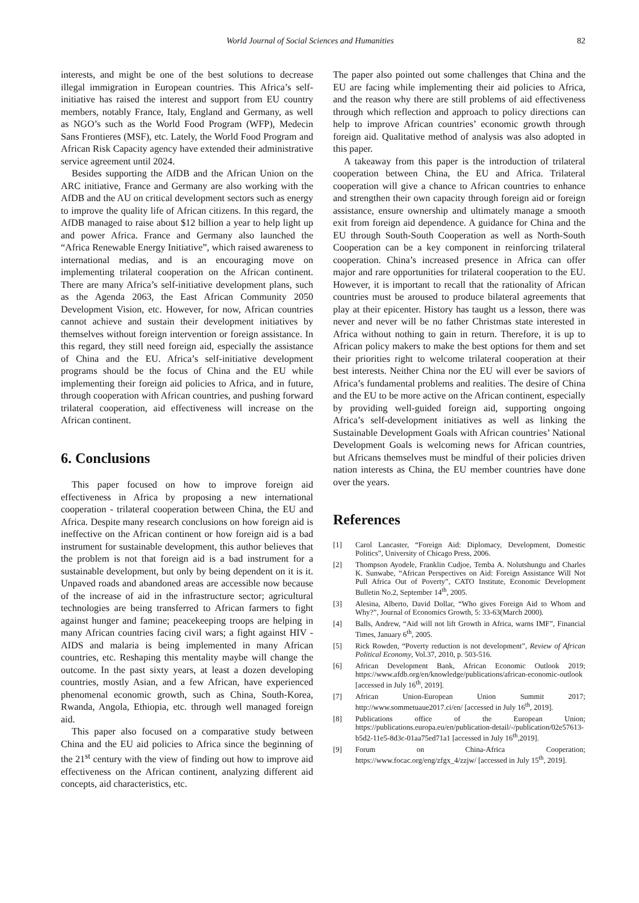World Journal of Social Sciences and Humanities 82
interests, and might be one of the best solutions to decrease illegal immigration in European countries. This Africa’s self-initiative has raised the interest and support from EU country members, notably France, Italy, England and Germany, as well as NGO’s such as the World Food Program (WFP), Medecin Sans Frontieres (MSF), etc. Lately, the World Food Program and African Risk Capacity agency have extended their administrative service agreement until 2024.
Besides supporting the AfDB and the African Union on the ARC initiative, France and Germany are also working with the AfDB and the AU on critical development sectors such as energy to improve the quality life of African citizens. In this regard, the AfDB managed to raise about $12 billion a year to help light up and power Africa. France and Germany also launched the “Africa Renewable Energy Initiative”, which raised awareness to international medias, and is an encouraging move on implementing trilateral cooperation on the African continent. There are many Africa’s self-initiative development plans, such as the Agenda 2063, the East African Community 2050 Development Vision, etc. However, for now, African countries cannot achieve and sustain their development initiatives by themselves without foreign intervention or foreign assistance. In this regard, they still need foreign aid, especially the assistance of China and the EU. Africa’s self-initiative development programs should be the focus of China and the EU while implementing their foreign aid policies to Africa, and in future, through cooperation with African countries, and pushing forward trilateral cooperation, aid effectiveness will increase on the African continent.
6. Conclusions
This paper focused on how to improve foreign aid effectiveness in Africa by proposing a new international cooperation - trilateral cooperation between China, the EU and Africa. Despite many research conclusions on how foreign aid is ineffective on the African continent or how foreign aid is a bad instrument for sustainable development, this author believes that the problem is not that foreign aid is a bad instrument for a sustainable development, but only by being dependent on it is it. Unpaved roads and abandoned areas are accessible now because of the increase of aid in the infrastructure sector; agricultural technologies are being transferred to African farmers to fight against hunger and famine; peacekeeping troops are helping in many African countries facing civil wars; a fight against HIV - AIDS and malaria is being implemented in many African countries, etc. Reshaping this mentality maybe will change the outcome. In the past sixty years, at least a dozen developing countries, mostly Asian, and a few African, have experienced phenomenal economic growth, such as China, South-Korea, Rwanda, Angola, Ethiopia, etc. through well managed foreign aid.
This paper also focused on a comparative study between China and the EU aid policies to Africa since the beginning of the 21<sup>st</sup> century with the view of finding out how to improve aid effectiveness on the African continent, analyzing different aid concepts, aid characteristics, etc.
The paper also pointed out some challenges that China and the EU are facing while implementing their aid policies to Africa, and the reason why there are still problems of aid effectiveness through which reflection and approach to policy directions can help to improve African countries’ economic growth through foreign aid. Qualitative method of analysis was also adopted in this paper.
A takeaway from this paper is the introduction of trilateral cooperation between China, the EU and Africa. Trilateral cooperation will give a chance to African countries to enhance and strengthen their own capacity through foreign aid or foreign assistance, ensure ownership and ultimately manage a smooth exit from foreign aid dependence. A guidance for China and the EU through South-South Cooperation as well as North-South Cooperation can be a key component in reinforcing trilateral cooperation. China’s increased presence in Africa can offer major and rare opportunities for trilateral cooperation to the EU. However, it is important to recall that the rationality of African countries must be aroused to produce bilateral agreements that play at their epicenter. History has taught us a lesson, there was never and never will be no father Christmas state interested in Africa without nothing to gain in return. Therefore, it is up to African policy makers to make the best options for them and set their priorities right to welcome trilateral cooperation at their best interests. Neither China nor the EU will ever be saviors of Africa’s fundamental problems and realities. The desire of China and the EU to be more active on the African continent, especially by providing well-guided foreign aid, supporting ongoing Africa’s self-development initiatives as well as linking the Sustainable Development Goals with African countries’ National Development Goals is welcoming news for African countries, but Africans themselves must be mindful of their policies driven nation interests as China, the EU member countries have done over the years.
References
[1] Carol Lancaster, “Foreign Aid: Diplomacy, Development, Domestic Politics”, University of Chicago Press, 2006.
[2] Thompson Ayodele, Franklin Cudjoe, Temba A. Nolutshungu and Charles K. Sunwabe, “African Perspectives on Aid: Foreign Assistance Will Not Pull Africa Out of Poverty”, CATO Institute, Economic Development Bulletin No.2, September 14<sup>th</sup>, 2005.
[3] Alesina, Alberto, David Dollar, “Who gives Foreign Aid to Whom and Why?”, Journal of Economics Growth, 5: 33-63(March 2000).
[4] Balls, Andrew, “Aid will not lift Growth in Africa, warns IMF”, Financial Times, January 6<sup>th</sup>, 2005.
[5] Rick Rowden, “Poverty reduction is not development”, Review of African Political Economy, Vol.37, 2010, p. 503-516.
[6] African Development Bank, African Economic Outlook 2019; https://www.afdb.org/en/knowledge/publications/african-economic-outlook [accessed in July 16<sup>th</sup>, 2019].
[7] African Union-European Union Summit 2017; http://www.sommetuaue2017.ci/en/ [accessed in July 16<sup>th</sup>, 2019].
[8] Publications office of the European Union; https://publications.europa.eu/en/publication-detail/-/publication/02e57613-b5d2-11e5-8d3c-01aa75ed71a1 [accessed in July 16<sup>th</sup>,2019].
[9] Forum on China-Africa Cooperation; https://www.focac.org/eng/zfgx_4/zzjw/ [accessed in July 15<sup>th</sup>, 2019].